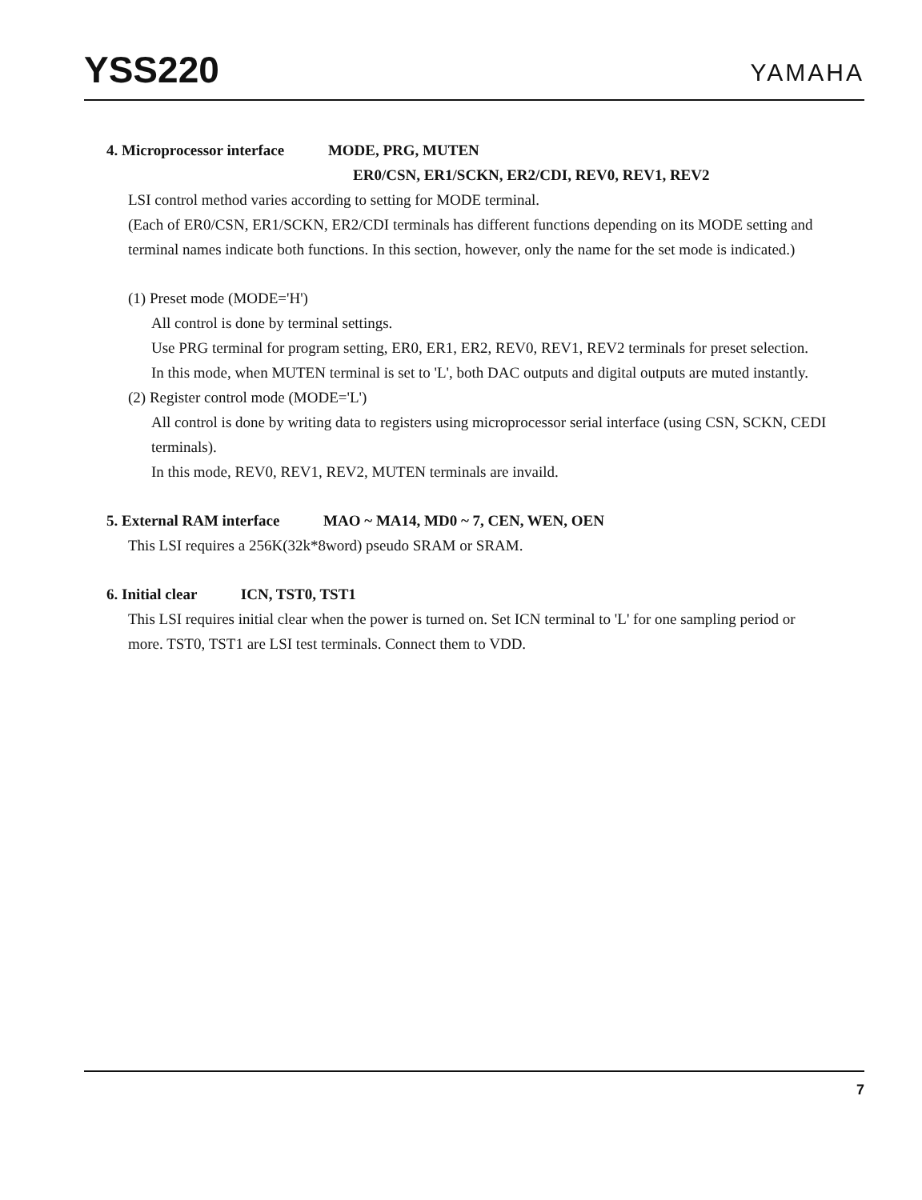YSS220 YAMAHA
4. Microprocessor interface MODE, PRG, MUTEN
ER0/CSN, ER1/SCKN, ER2/CDI, REV0, REV1, REV2
LSI control method varies according to setting for MODE terminal.
(Each of ER0/CSN, ER1/SCKN, ER2/CDI terminals has different functions depending on its MODE setting and terminal names indicate both functions. In this section, however, only the name for the set mode is indicated.)
(1) Preset mode (MODE='H')
All control is done by terminal settings.
Use PRG terminal for program setting, ER0, ER1, ER2, REV0, REV1, REV2 terminals for preset selection.
In this mode, when MUTEN terminal is set to 'L', both DAC outputs and digital outputs are muted instantly.
(2) Register control mode (MODE='L')
All control is done by writing data to registers using microprocessor serial interface (using CSN, SCKN, CEDI terminals).
In this mode, REV0, REV1, REV2, MUTEN terminals are invaild.
5. External RAM interface MAO ~ MA14, MD0 ~ 7, CEN, WEN, OEN
This LSI requires a 256K(32k*8word) pseudo SRAM or SRAM.
6. Initial clear ICN, TST0, TST1
This LSI requires initial clear when the power is turned on. Set ICN terminal to 'L' for one sampling period or more. TST0, TST1 are LSI test terminals. Connect them to VDD.
7